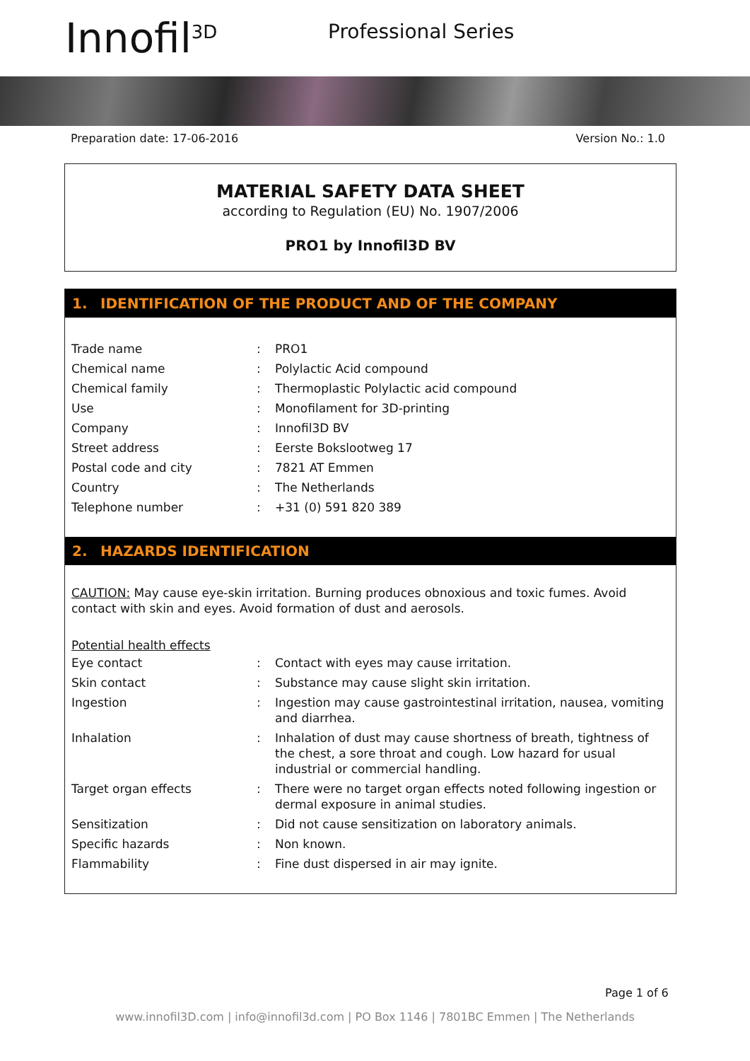Innofil<sup>3D</sup>
Professional Series
Preparation date: 17-06-2016 Version No.: 1.0
MATERIAL SAFETY DATA SHEET
according to Regulation (EU) No. 1907/2006
PRO1 by Innofil3D BV
1. IDENTIFICATION OF THE PRODUCT AND OF THE COMPANY
| Trade name | : | PRO1 |
| Chemical name | : | Polylactic Acid compound |
| Chemical family | : | Thermoplastic Polylactic acid compound |
| Use | : | Monofilament for 3D-printing |
| Company | : | Innofil3D BV |
| Street address | : | Eerste Bokslootweg 17 |
| Postal code and city | : | 7821 AT Emmen |
| Country | : | The Netherlands |
| Telephone number | : | +31 (0) 591 820 389 |
2. HAZARDS IDENTIFICATION
CAUTION: May cause eye-skin irritation. Burning produces obnoxious and toxic fumes. Avoid contact with skin and eyes. Avoid formation of dust and aerosols.
Potential health effects
| Eye contact | : | Contact with eyes may cause irritation. |
| Skin contact | : | Substance may cause slight skin irritation. |
| Ingestion | : | Ingestion may cause gastrointestinal irritation, nausea, vomiting and diarrhea. |
| Inhalation | : | Inhalation of dust may cause shortness of breath, tightness of the chest, a sore throat and cough. Low hazard for usual industrial or commercial handling. |
| Target organ effects | : | There were no target organ effects noted following ingestion or dermal exposure in animal studies. |
| Sensitization | : | Did not cause sensitization on laboratory animals. |
| Specific hazards | : | Non known. |
| Flammability | : | Fine dust dispersed in air may ignite. |
Page 1 of 6
www.innofil3D.com | info@innofil3d.com | PO Box 1146 | 7801BC Emmen | The Netherlands